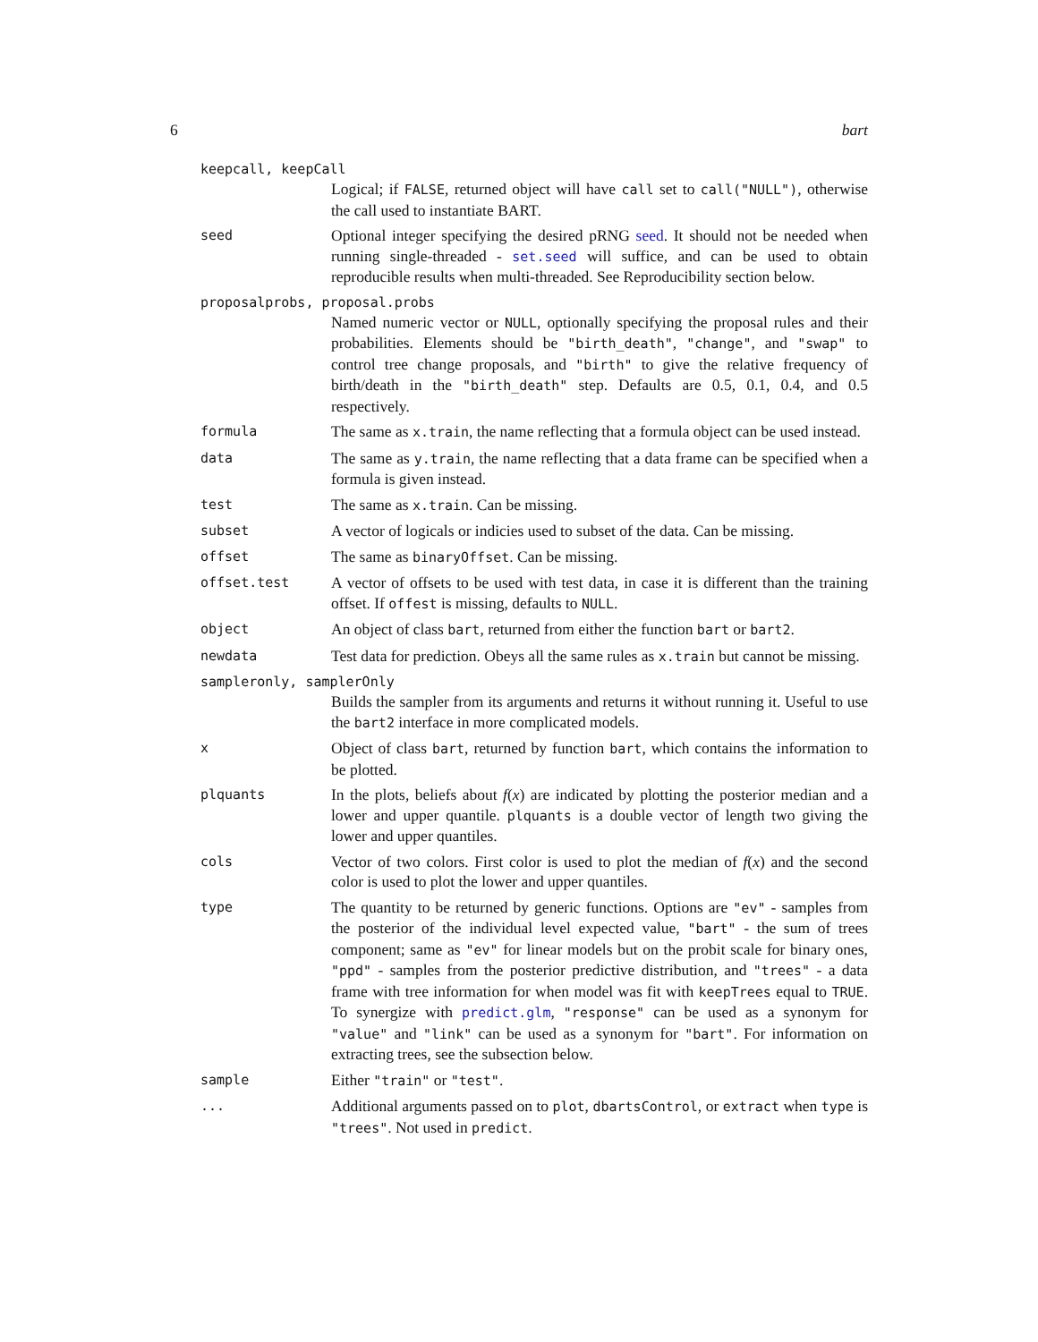6 bart
keepcall, keepCall
Logical; if FALSE, returned object will have call set to call("NULL"), otherwise the call used to instantiate BART.
seed
Optional integer specifying the desired pRNG seed. It should not be needed when running single-threaded - set.seed will suffice, and can be used to obtain reproducible results when multi-threaded. See Reproducibility section below.
proposalprobs, proposal.probs
Named numeric vector or NULL, optionally specifying the proposal rules and their probabilities. Elements should be "birth_death", "change", and "swap" to control tree change proposals, and "birth" to give the relative frequency of birth/death in the "birth_death" step. Defaults are 0.5, 0.1, 0.4, and 0.5 respectively.
formula
The same as x.train, the name reflecting that a formula object can be used instead.
data
The same as y.train, the name reflecting that a data frame can be specified when a formula is given instead.
test
The same as x.train. Can be missing.
subset
A vector of logicals or indicies used to subset of the data. Can be missing.
offset
The same as binaryOffset. Can be missing.
offset.test
A vector of offsets to be used with test data, in case it is different than the training offset. If offest is missing, defaults to NULL.
object
An object of class bart, returned from either the function bart or bart2.
newdata
Test data for prediction. Obeys all the same rules as x.train but cannot be missing.
sampleronly, samplerOnly
Builds the sampler from its arguments and returns it without running it. Useful to use the bart2 interface in more complicated models.
x
Object of class bart, returned by function bart, which contains the information to be plotted.
plquants
In the plots, beliefs about f(x) are indicated by plotting the posterior median and a lower and upper quantile. plquants is a double vector of length two giving the lower and upper quantiles.
cols
Vector of two colors. First color is used to plot the median of f(x) and the second color is used to plot the lower and upper quantiles.
type
The quantity to be returned by generic functions. Options are "ev" - samples from the posterior of the individual level expected value, "bart" - the sum of trees component; same as "ev" for linear models but on the probit scale for binary ones, "ppd" - samples from the posterior predictive distribution, and "trees" - a data frame with tree information for when model was fit with keepTrees equal to TRUE. To synergize with predict.glm, "response" can be used as a synonym for "value" and "link" can be used as a synonym for "bart". For information on extracting trees, see the subsection below.
sample
Either "train" or "test".
...
Additional arguments passed on to plot, dbartsControl, or extract when type is "trees". Not used in predict.